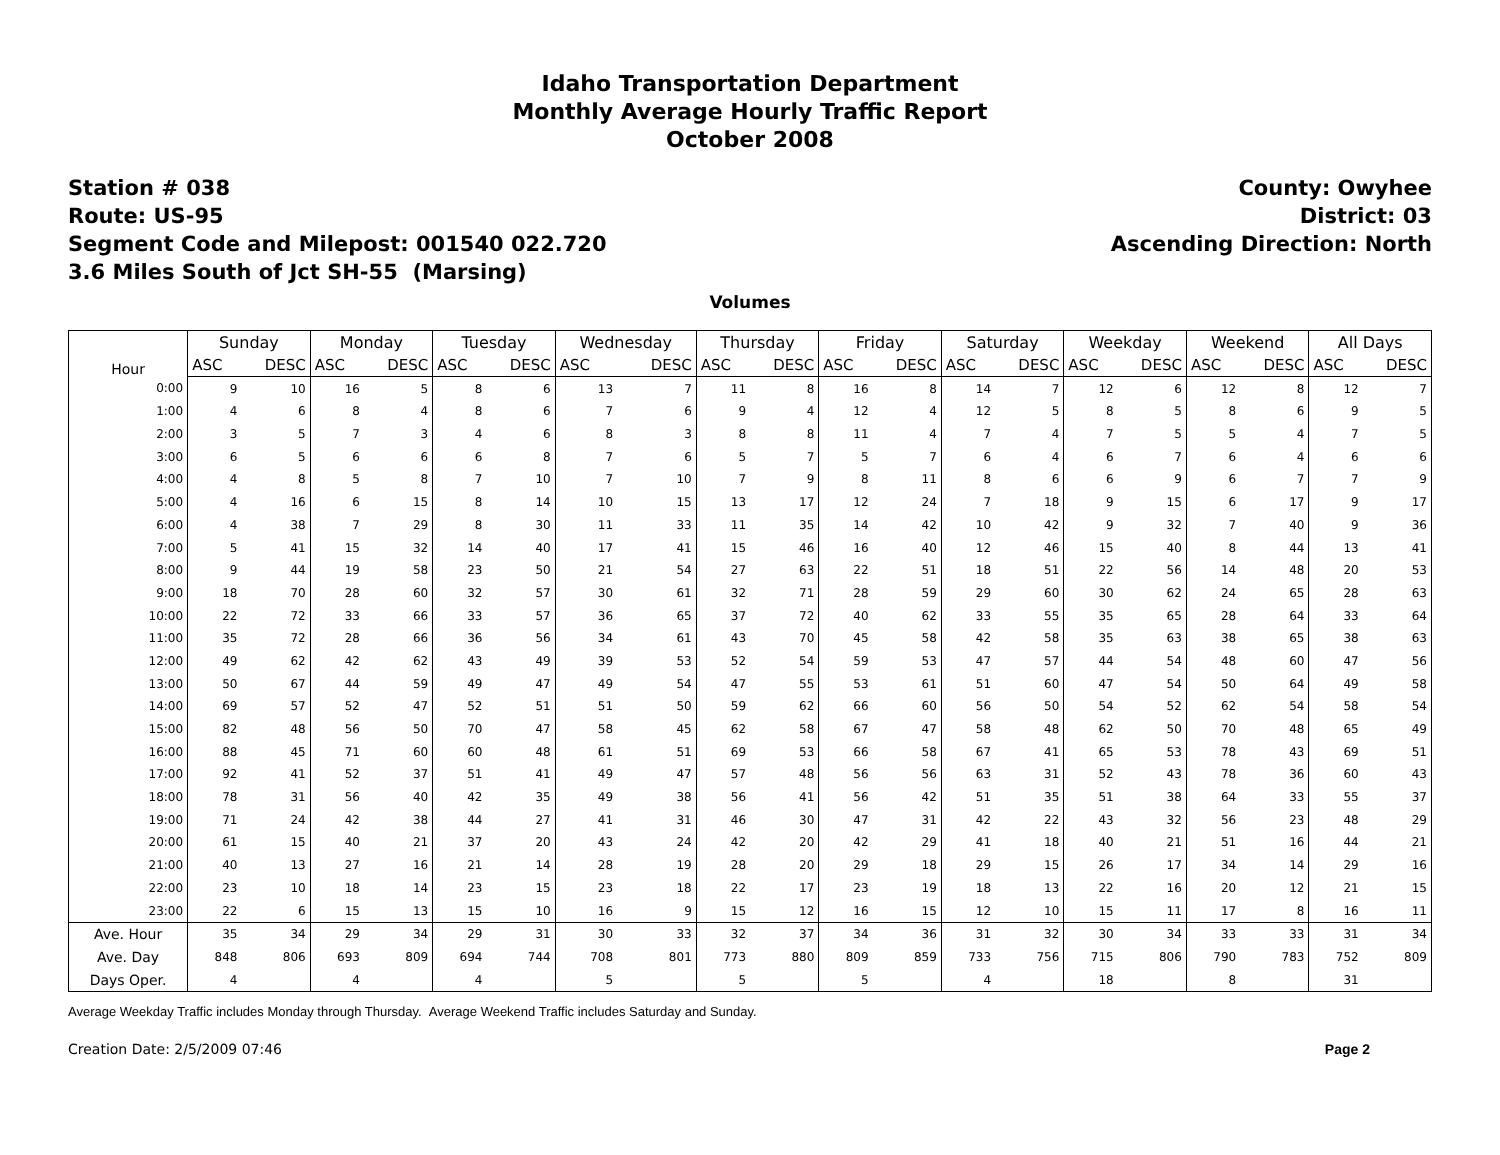Idaho Transportation Department
Monthly Average Hourly Traffic Report
October 2008
Station # 038
Route: US-95
Segment Code and Milepost: 001540 022.720
3.6 Miles South of Jct SH-55 (Marsing)
County: Owyhee
District: 03
Ascending Direction: North
Volumes
| Hour | Sunday | | Monday | | Tuesday | | Wednesday | | Thursday | | Friday | | Saturday | | Weekday | | Weekend | | All Days | |
| --- | --- | --- | --- | --- | --- | --- | --- | --- | --- | --- | --- | --- | --- | --- | --- | --- | --- | --- | --- | --- |
| | ASC | DESC | ASC | DESC | ASC | DESC | ASC | DESC | ASC | DESC | ASC | DESC | ASC | DESC | ASC | DESC | ASC | DESC | ASC | DESC |
| 0:00 | 9 | 10 | 16 | 5 | 8 | 6 | 13 | 7 | 11 | 8 | 16 | 8 | 14 | 7 | 12 | 6 | 12 | 8 | 12 | 7 |
| 1:00 | 4 | 6 | 8 | 4 | 8 | 6 | 7 | 6 | 9 | 4 | 12 | 4 | 12 | 5 | 8 | 5 | 8 | 6 | 9 | 5 |
| 2:00 | 3 | 5 | 7 | 3 | 4 | 6 | 8 | 3 | 8 | 8 | 11 | 4 | 7 | 4 | 7 | 5 | 5 | 4 | 7 | 5 |
| 3:00 | 6 | 5 | 6 | 6 | 6 | 8 | 7 | 6 | 5 | 7 | 5 | 7 | 6 | 4 | 6 | 7 | 6 | 4 | 6 | 6 |
| 4:00 | 4 | 8 | 5 | 8 | 7 | 10 | 7 | 10 | 7 | 9 | 8 | 11 | 8 | 6 | 6 | 9 | 6 | 7 | 7 | 9 |
| 5:00 | 4 | 16 | 6 | 15 | 8 | 14 | 10 | 15 | 13 | 17 | 12 | 24 | 7 | 18 | 9 | 15 | 6 | 17 | 9 | 17 |
| 6:00 | 4 | 38 | 7 | 29 | 8 | 30 | 11 | 33 | 11 | 35 | 14 | 42 | 10 | 42 | 9 | 32 | 7 | 40 | 9 | 36 |
| 7:00 | 5 | 41 | 15 | 32 | 14 | 40 | 17 | 41 | 15 | 46 | 16 | 40 | 12 | 46 | 15 | 40 | 8 | 44 | 13 | 41 |
| 8:00 | 9 | 44 | 19 | 58 | 23 | 50 | 21 | 54 | 27 | 63 | 22 | 51 | 18 | 51 | 22 | 56 | 14 | 48 | 20 | 53 |
| 9:00 | 18 | 70 | 28 | 60 | 32 | 57 | 30 | 61 | 32 | 71 | 28 | 59 | 29 | 60 | 30 | 62 | 24 | 65 | 28 | 63 |
| 10:00 | 22 | 72 | 33 | 66 | 33 | 57 | 36 | 65 | 37 | 72 | 40 | 62 | 33 | 55 | 35 | 65 | 28 | 64 | 33 | 64 |
| 11:00 | 35 | 72 | 28 | 66 | 36 | 56 | 34 | 61 | 43 | 70 | 45 | 58 | 42 | 58 | 35 | 63 | 38 | 65 | 38 | 63 |
| 12:00 | 49 | 62 | 42 | 62 | 43 | 49 | 39 | 53 | 52 | 54 | 59 | 53 | 47 | 57 | 44 | 54 | 48 | 60 | 47 | 56 |
| 13:00 | 50 | 67 | 44 | 59 | 49 | 47 | 49 | 54 | 47 | 55 | 53 | 61 | 51 | 60 | 47 | 54 | 50 | 64 | 49 | 58 |
| 14:00 | 69 | 57 | 52 | 47 | 52 | 51 | 51 | 50 | 59 | 62 | 66 | 60 | 56 | 50 | 54 | 52 | 62 | 54 | 58 | 54 |
| 15:00 | 82 | 48 | 56 | 50 | 70 | 47 | 58 | 45 | 62 | 58 | 67 | 47 | 58 | 48 | 62 | 50 | 70 | 48 | 65 | 49 |
| 16:00 | 88 | 45 | 71 | 60 | 60 | 48 | 61 | 51 | 69 | 53 | 66 | 58 | 67 | 41 | 65 | 53 | 78 | 43 | 69 | 51 |
| 17:00 | 92 | 41 | 52 | 37 | 51 | 41 | 49 | 47 | 57 | 48 | 56 | 56 | 63 | 31 | 52 | 43 | 78 | 36 | 60 | 43 |
| 18:00 | 78 | 31 | 56 | 40 | 42 | 35 | 49 | 38 | 56 | 41 | 56 | 42 | 51 | 35 | 51 | 38 | 64 | 33 | 55 | 37 |
| 19:00 | 71 | 24 | 42 | 38 | 44 | 27 | 41 | 31 | 46 | 30 | 47 | 31 | 42 | 22 | 43 | 32 | 56 | 23 | 48 | 29 |
| 20:00 | 61 | 15 | 40 | 21 | 37 | 20 | 43 | 24 | 42 | 20 | 42 | 29 | 41 | 18 | 40 | 21 | 51 | 16 | 44 | 21 |
| 21:00 | 40 | 13 | 27 | 16 | 21 | 14 | 28 | 19 | 28 | 20 | 29 | 18 | 29 | 15 | 26 | 17 | 34 | 14 | 29 | 16 |
| 22:00 | 23 | 10 | 18 | 14 | 23 | 15 | 23 | 18 | 22 | 17 | 23 | 19 | 18 | 13 | 22 | 16 | 20 | 12 | 21 | 15 |
| 23:00 | 22 | 6 | 15 | 13 | 15 | 10 | 16 | 9 | 15 | 12 | 16 | 15 | 12 | 10 | 15 | 11 | 17 | 8 | 16 | 11 |
| Ave. Hour | 35 | 34 | 29 | 34 | 29 | 31 | 30 | 33 | 32 | 37 | 34 | 36 | 31 | 32 | 30 | 34 | 33 | 33 | 31 | 34 |
| Ave. Day | 848 | 806 | 693 | 809 | 694 | 744 | 708 | 801 | 773 | 880 | 809 | 859 | 733 | 756 | 715 | 806 | 790 | 783 | 752 | 809 |
| Days Oper. | 4 | | 4 | | 4 | | 5 | | 5 | | 5 | | 4 | | 18 | | 8 | | 31 | |
Average Weekday Traffic includes Monday through Thursday. Average Weekend Traffic includes Saturday and Sunday.
Creation Date: 2/5/2009 07:46 Page 2